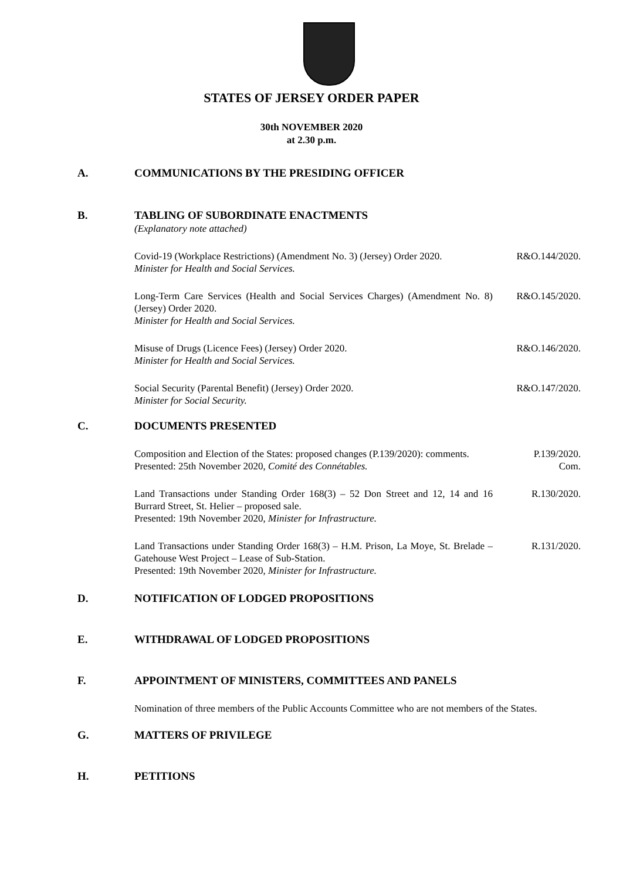STATES OF JERSEY ORDER PAPER
30th NOVEMBER 2020
at 2.30 p.m.
A. COMMUNICATIONS BY THE PRESIDING OFFICER
B. TABLING OF SUBORDINATE ENACTMENTS
(Explanatory note attached)
Covid-19 (Workplace Restrictions) (Amendment No. 3) (Jersey) Order 2020.
Minister for Health and Social Services.
R&O.144/2020.
Long-Term Care Services (Health and Social Services Charges) (Amendment No. 8) (Jersey) Order 2020.
Minister for Health and Social Services.
R&O.145/2020.
Misuse of Drugs (Licence Fees) (Jersey) Order 2020.
Minister for Health and Social Services.
R&O.146/2020.
Social Security (Parental Benefit) (Jersey) Order 2020.
Minister for Social Security.
R&O.147/2020.
C. DOCUMENTS PRESENTED
Composition and Election of the States: proposed changes (P.139/2020): comments.
Presented: 25th November 2020, Comité des Connétables.
P.139/2020.
Com.
Land Transactions under Standing Order 168(3) – 52 Don Street and 12, 14 and 16 Burrard Street, St. Helier – proposed sale.
Presented: 19th November 2020, Minister for Infrastructure.
R.130/2020.
Land Transactions under Standing Order 168(3) – H.M. Prison, La Moye, St. Brelade – Gatehouse West Project – Lease of Sub-Station.
Presented: 19th November 2020, Minister for Infrastructure.
R.131/2020.
D. NOTIFICATION OF LODGED PROPOSITIONS
E. WITHDRAWAL OF LODGED PROPOSITIONS
F. APPOINTMENT OF MINISTERS, COMMITTEES AND PANELS
Nomination of three members of the Public Accounts Committee who are not members of the States.
G. MATTERS OF PRIVILEGE
H. PETITIONS